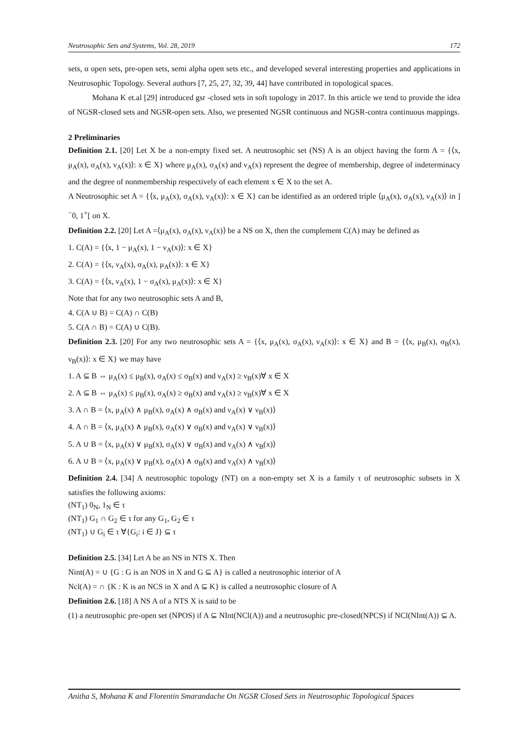Neutrosophic Sets and Systems, Vol. 28, 2019 172
sets, α open sets, pre-open sets, semi alpha open sets etc., and developed several interesting properties and applications in Neutrosophic Topology. Several authors [7, 25, 27, 32, 39, 44] have contributed in topological spaces.
Mohana K et.al [29] introduced gsr -closed sets in soft topology in 2017. In this article we tend to provide the idea of NGSR-closed sets and NGSR-open sets. Also, we presented NGSR continuous and NGSR-contra continuous mappings.
2 Preliminaries
Definition 2.1. [20] Let X be a non-empty fixed set. A neutrosophic set (NS) A is an object having the form A = {⟨x, μ<sub>A</sub>(x), σ<sub>A</sub>(x), ν<sub>A</sub>(x)⟩: x ∈ X} where μ<sub>A</sub>(x), σ<sub>A</sub>(x) and ν<sub>A</sub>(x) represent the degree of membership, degree of indeterminacy and the degree of nonmembership respectively of each element x ∈ X to the set A.
A Neutrosophic set A = {⟨x, μ<sub>A</sub>(x), σ<sub>A</sub>(x), ν<sub>A</sub>(x)⟩: x ∈ X} can be identified as an ordered triple ⟨μ<sub>A</sub>(x), σ<sub>A</sub>(x), ν<sub>A</sub>(x)⟩ in ]<sup>−</sup>0, 1<sup>+</sup>[ on X.
Definition 2.2. [20] Let A =⟨μ<sub>A</sub>(x), σ<sub>A</sub>(x), ν<sub>A</sub>(x)⟩ be a NS on X, then the complement C(A) may be defined as
1. C(A) = {⟨x, 1 − μ<sub>A</sub>(x), 1 − ν<sub>A</sub>(x)⟩: x ∈ X}
2. C(A) = {⟨x, ν<sub>A</sub>(x), σ<sub>A</sub>(x), μ<sub>A</sub>(x)⟩: x ∈ X}
3. C(A) = {⟨x, ν<sub>A</sub>(x), 1 − σ<sub>A</sub>(x), μ<sub>A</sub>(x)⟩: x ∈ X}
Note that for any two neutrosophic sets A and B,
4. C(A ∪ B) = C(A) ∩ C(B)
5. C(A ∩ B) = C(A) ∪ C(B).
Definition 2.3. [20] For any two neutrosophic sets A = {⟨x, μ<sub>A</sub>(x), σ<sub>A</sub>(x), ν<sub>A</sub>(x)⟩: x ∈ X} and B = {⟨x, μ<sub>B</sub>(x), σ<sub>B</sub>(x), ν<sub>B</sub>(x)⟩: x ∈ X} we may have
1. A ⊆ B ⇔ μ<sub>A</sub>(x) ≤ μ<sub>B</sub>(x), σ<sub>A</sub>(x) ≤ σ<sub>B</sub>(x) and ν<sub>A</sub>(x) ≥ ν<sub>B</sub>(x)∀ x ∈ X
2. A ⊆ B ⇔ μ<sub>A</sub>(x) ≤ μ<sub>B</sub>(x), σ<sub>A</sub>(x) ≥ σ<sub>B</sub>(x) and ν<sub>A</sub>(x) ≥ ν<sub>B</sub>(x)∀ x ∈ X
3. A ∩ B = ⟨x, μ<sub>A</sub>(x) ∧ μ<sub>B</sub>(x), σ<sub>A</sub>(x) ∧ σ<sub>B</sub>(x) and ν<sub>A</sub>(x) ∨ ν<sub>B</sub>(x)⟩
4. A ∩ B = ⟨x, μ<sub>A</sub>(x) ∧ μ<sub>B</sub>(x), σ<sub>A</sub>(x) ∨ σ<sub>B</sub>(x) and ν<sub>A</sub>(x) ∨ ν<sub>B</sub>(x)⟩
5. A ∪ B = ⟨x, μ<sub>A</sub>(x) ∨ μ<sub>B</sub>(x), σ<sub>A</sub>(x) ∨ σ<sub>B</sub>(x) and ν<sub>A</sub>(x) ∧ ν<sub>B</sub>(x)⟩
6. A ∪ B = ⟨x, μ<sub>A</sub>(x) ∨ μ<sub>B</sub>(x), σ<sub>A</sub>(x) ∧ σ<sub>B</sub>(x) and ν<sub>A</sub>(x) ∧ ν<sub>B</sub>(x)⟩
Definition 2.4. [34] A neutrosophic topology (NT) on a non-empty set X is a family τ of neutrosophic subsets in X satisfies the following axioms:
(NT<sub>1</sub>) 0<sub>N</sub>, 1<sub>N</sub> ∈ τ
(NT<sub>1</sub>) G<sub>1</sub> ∩ G<sub>2</sub> ∈ τ for any G<sub>1</sub>, G<sub>2</sub> ∈ τ
(NT<sub>1</sub>) ∪ G<sub>i</sub> ∈ τ ∀{G<sub>i</sub>: i ∈ J} ⊆ τ
Definition 2.5. [34] Let A be an NS in NTS X. Then
Nint(A) = ∪ {G : G is an NOS in X and G ⊆ A} is called a neutrosophic interior of A
Ncl(A) = ∩ {K : K is an NCS in X and A ⊆ K} is called a neutrosophic closure of A
Definition 2.6. [18] A NS A of a NTS X is said to be
(1) a neutrosophic pre-open set (NPOS) if A ⊆ NInt(NCl(A)) and a neutrosophic pre-closed(NPCS) if NCl(NInt(A)) ⊆ A.
Anitha S, Mohana K and Florentin Smarandache On NGSR Closed Sets in Neutrosophic Topological Spaces